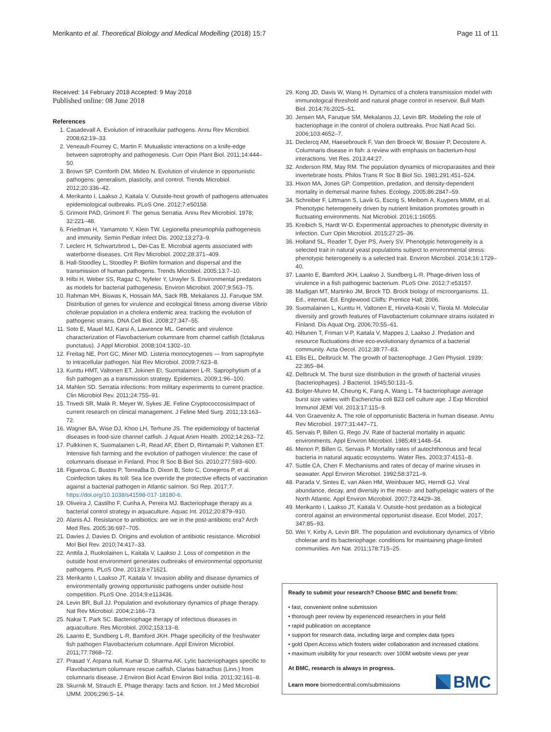Merikanto et al. Theoretical Biology and Medical Modelling (2018) 15:7 Page 11 of 11
Received: 14 February 2018 Accepted: 9 May 2018
Published online: 08 June 2018
References
1. Casadevall A. Evolution of intracellular pathogens. Annu Rev Microbiol. 2008;62:19–33.
2. Veneault-Fourrey C, Martin F. Mutualistic interactions on a knife-edge between saprotrophy and pathogenesis. Curr Opin Plant Biol. 2011;14:444–50.
3. Brown SP, Cornforth DM, Mideo N. Evolution of virulence in opportunistic pathogens: generalism, plasticity, and control. Trends Microbiol. 2012;20:336–42.
4. Merikanto I, Laakso J, Kaitala V. Outside-host growth of pathogens attenuates epidemiological outbreaks. PLoS One. 2012;7:e50158.
5. Grimont PAD, Grimont F. The genus Serratia. Annu Rev Microbiol. 1978; 32:221–48.
6. Friedman H, Yamamoto Y, Klein TW. Legionella pneumophila pathogenesis and immunity. Semin Pediatr Infect Dis. 2002;13:273–9.
7. Leclerc H, Schwartzbrod L, Dei-Cas E. Microbial agents associated with waterborne diseases. Crit Rev Microbiol. 2002;28:371–409.
8. Hall-Stoodley L, Stoodley P. Biofilm formation and dispersal and the transmission of human pathogens. Trends Microbiol. 2005;13:7–10.
9. Hilbi H, Weber SS, Ragaz C, Nyfeler Y, Urwyler S. Environmental predators as models for bacterial pathogenesis. Environ Microbiol. 2007;9:563–75.
10. Rahman MH, Biswas K, Hossain MA, Sack RB, Mekalanos JJ, Faruque SM. Distribution of genes for virulence and ecological fitness among diverse Vibrio cholerae population in a cholera endemic area: tracking the evolution of pathogenic strains. DNA Cell Biol. 2008;27:347–55.
11. Soto E, Mauel MJ, Karsi A, Lawrence ML. Genetic and virulence characterization of Flavobacterium columnare from channel catfish (Ictalurus punctatus). J Appl Microbiol. 2008;104:1302–10.
12. Freitag NE, Port GC, Miner MD. Listeria monocytogenes — from saprophyte to intracellular pathogen. Nat Rev Microbiol. 2009;7:623–8.
13. Kunttu HMT, Valtonen ET, Jokinen EI, Suomalainen L-R. Saprophytism of a fish pathogen as a transmission strategy. Epidemics. 2009;1:96–100.
14. Mahlen SD. Serratia infections: from military experiments to current practice. Clin Microbiol Rev. 2011;24:755–91.
15. Trivedi SR, Malik R, Meyer W, Sykes JE. Feline CryptococcosisImpact of current research on clinical management. J Feline Med Surg. 2011;13:163–72.
16. Wagner BA, Wise DJ, Khoo LH, Terhune JS. The epidemiology of bacterial diseases in food-size channel catfish. J Aquat Anim Health. 2002;14:263–72.
17. Pulkkinen K, Suomalainen L-R, Read AF, Ebert D, Rintamaki P, Valtonen ET. Intensive fish farming and the evolution of pathogen virulence: the case of columnaris disease in Finland. Proc R Soc B Biol Sci. 2010;277:593–600.
18. Figueroa C, Bustos P, Torrealba D, Dixon B, Soto C, Conejeros P, et al. Coinfection takes its toll: Sea lice override the protective effects of vaccination against a bacterial pathogen in Atlantic salmon. Sci Rep. 2017;7. https://doi.org/10.1038/s41598-017-18180-6.
19. Oliveira J, Castilho F, Cunha A, Pereira MJ. Bacteriophage therapy as a bacterial control strategy in aquaculture. Aquac Int. 2012;20:879–910.
20. Alanis AJ. Resistance to antibiotics: are we in the post-antibiotic era? Arch Med Res. 2005;36:697–705.
21. Davies J, Davies D. Origins and evolution of antibiotic resistance. Microbiol Mol Biol Rev. 2010;74:417–33.
22. Anttila J, Ruokolainen L, Kaitala V, Laakso J. Loss of competition in the outside host environment generates outbreaks of environmental opportunist pathogens. PLoS One. 2013;8:e71621.
23. Merikanto I, Laakso JT, Kaitala V. Invasion ability and disease dynamics of environmentally growing opportunistic pathogens under outside-host competition. PLoS One. 2014;9:e113436.
24. Levin BR, Bull JJ. Population and evolutionary dynamics of phage therapy. Nat Rev Microbiol. 2004;2:166–73.
25. Nakai T, Park SC. Bacteriophage therapy of infectious diseases in aquaculture. Res Microbiol. 2002;153:13–8.
26. Laanto E, Sundberg L-R, Bamford JKH. Phage specificity of the freshwater fish pathogen Flavobacterium columnare. Appl Environ Microbiol. 2011;77:7868–72.
27. Prasad Y, Arpana null, Kumar D, Sharma AK. Lytic bacteriophages specific to Flavobacterium columnare rescue catfish, Clarias batrachus (Linn.) from columnaris disease. J Environ Biol Acad Environ Biol India. 2011;32:161–8.
28. Skurnik M, Strauch E. Phage therapy: facts and fiction. Int J Med Microbiol IJMM. 2006;296:5–14.
29. Kong JD, Davis W, Wang H. Dynamics of a cholera transmission model with immunological threshold and natural phage control in reservoir. Bull Math Biol. 2014;76:2025–51.
30. Jensen MA, Faruque SM, Mekalanos JJ, Levin BR. Modeling the role of bacteriophage in the control of cholera outbreaks. Proc Natl Acad Sci. 2006;103:4652–7.
31. Declercq AM, Haesebrouck F, Van den Broeck W, Bossier P, Decostere A. Columnaris disease in fish: a review with emphasis on bacterium-host interactions. Vet Res. 2013;44:27.
32. Anderson RM, May RM. The population dynamics of microparasites and their invertebrate hosts. Philos Trans R Soc B Biol Sci. 1981;291:451–524.
33. Hixon MA, Jones GP. Competition, predation, and density-dependent mortality in demersal marine fishes. Ecology. 2005;86:2847–59.
34. Schreiber F, Littmann S, Lavik G, Escrig S, Meibom A, Kuypers MMM, et al. Phenotypic heterogeneity driven by nutrient limitation promotes growth in fluctuating environments. Nat Microbiol. 2016;1:16055.
35. Kreibich S, Hardt W-D. Experimental approaches to phenotypic diversity in infection. Curr Opin Microbiol. 2015;27:25–36.
36. Holland SL, Reader T, Dyer PS, Avery SV. Phenotypic heterogeneity is a selected trait in natural yeast populations subject to environmental stress: phenotypic heterogeneity is a selected trait. Environ Microbiol. 2014;16:1729–40.
37. Laanto E, Bamford JKH, Laakso J, Sundberg L-R. Phage-driven loss of virulence in a fish pathogenic bacterium. PLoS One. 2012;7:e53157.
38. Madigan MT, Martinko JM, Brock TD. Brock biology of microorganisms. 11. Ed., internat. Ed. Englewood Cliiffs: Prentice Hall; 2006.
39. Suomalainen L, Kunttu H, Valtonen E, Hirvelä-Koski V, Tiirola M. Molecular diversity and growth features of Flavobacterium columnare strains isolated in Finland. Dis Aquat Org. 2006;70:55–61.
40. Hiltunen T, Friman V-P, Kaitala V, Mappes J, Laakso J. Predation and resource fluctuations drive eco-evolutionary dynamics of a bacterial community. Acta Oecol. 2012;38:77–83.
41. Ellis EL, Delbrück M. The growth of bacteriophage. J Gen Physiol. 1939; 22:365–84.
42. Delbruck M. The burst size distribution in the growth of bacterial viruses (bacteriophages). J Bacteriol. 1945;50:131–5.
43. Bolger-Munro M, Cheung K, Fang A, Wang L. T4 bacteriophage average burst size varies with Escherichia coli B23 cell culture age. J Exp Microbiol Immunol JEMI Vol. 2013;17:115–9.
44. Von Graevenitz A. The role of opportunistic Bacteria in human disease. Annu Rev Microbiol. 1977;31:447–71.
45. Servais P, Billen G, Rego JV. Rate of bacterial mortality in aquatic environments. Appl Environ Microbiol. 1985;49:1448–54.
46. Menon P, Billen G, Servais P. Mortality rates of autochthonous and fecal bacteria in natural aquatic ecosystems. Water Res. 2003;37:4151–8.
47. Suttle CA, Chen F. Mechanisms and rates of decay of marine viruses in seawater. Appl Environ Microbiol. 1992;58:3721–9.
48. Parada V, Sintes E, van Aken HM, Weinbauer MG, Herndl GJ. Viral abundance, decay, and diversity in the meso- and bathypelagic waters of the North Atlantic. Appl Environ Microbiol. 2007;73:4429–38.
49. Merikanto I, Laakso JT, Kaitala V. Outside-host predation as a biological control against an environmental opportunist disease. Ecol Model. 2017; 347:85–93.
50. Wei Y, Kirby A, Levin BR. The population and evolutionary dynamics of Vibrio cholerae and its bacteriophage: conditions for maintaining phage-limited communities. Am Nat. 2011;178:715–25.
Ready to submit your research? Choose BMC and benefit from:
• fast, convenient online submission
• thorough peer review by experienced researchers in your field
• rapid publication on acceptance
• support for research data, including large and complex data types
• gold Open Access which fosters wider collaboration and increased citations
• maximum visibility for your research: over 100M website views per year
At BMC, research is always in progress.
Learn more biomedcentral.com/submissions
BMC